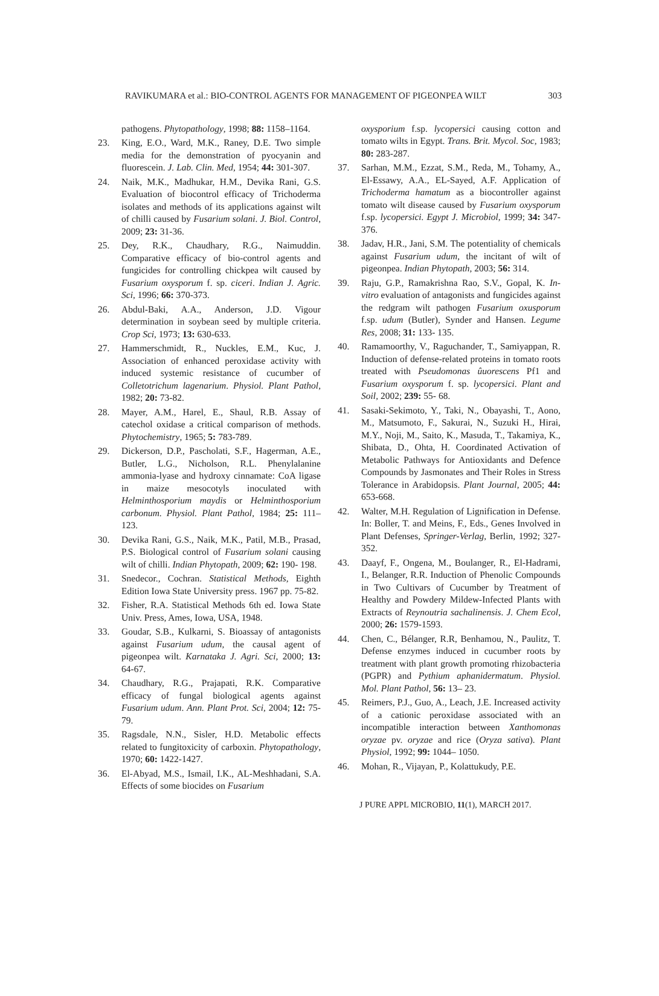RAVIKUMARA et al.: BIO-CONTROL AGENTS FOR MANAGEMENT OF PIGEONPEA WILT 303
pathogens. Phytopathology, 1998; 88: 1158–1164.
23. King, E.O., Ward, M.K., Raney, D.E. Two simple media for the demonstration of pyocyanin and fluorescein. J. Lab. Clin. Med, 1954; 44: 301-307.
24. Naik, M.K., Madhukar, H.M., Devika Rani, G.S. Evaluation of biocontrol efficacy of Trichoderma isolates and methods of its applications against wilt of chilli caused by Fusarium solani. J. Biol. Control, 2009; 23: 31-36.
25. Dey, R.K., Chaudhary, R.G., Naimuddin. Comparative efficacy of bio-control agents and fungicides for controlling chickpea wilt caused by Fusarium oxysporum f. sp. ciceri. Indian J. Agric. Sci, 1996; 66: 370-373.
26. Abdul-Baki, A.A., Anderson, J.D. Vigour determination in soybean seed by multiple criteria. Crop Sci, 1973; 13: 630-633.
27. Hammerschmidt, R., Nuckles, E.M., Kuc, J. Association of enhanced peroxidase activity with induced systemic resistance of cucumber of Colletotrichum lagenarium. Physiol. Plant Pathol, 1982; 20: 73-82.
28. Mayer, A.M., Harel, E., Shaul, R.B. Assay of catechol oxidase a critical comparison of methods. Phytochemistry, 1965; 5: 783-789.
29. Dickerson, D.P., Pascholati, S.F., Hagerman, A.E., Butler, L.G., Nicholson, R.L. Phenylalanine ammonia-lyase and hydroxy cinnamate: CoA ligase in maize mesocotyls inoculated with Helminthosporium maydis or Helminthosporium carbonum. Physiol. Plant Pathol, 1984; 25: 111–123.
30. Devika Rani, G.S., Naik, M.K., Patil, M.B., Prasad, P.S. Biological control of Fusarium solani causing wilt of chilli. Indian Phytopath, 2009; 62: 190- 198.
31. Snedecor., Cochran. Statistical Methods, Eighth Edition Iowa State University press. 1967 pp. 75-82.
32. Fisher, R.A. Statistical Methods 6th ed. Iowa State Univ. Press, Ames, Iowa, USA, 1948.
33. Goudar, S.B., Kulkarni, S. Bioassay of antagonists against Fusarium udum, the causal agent of pigeonpea wilt. Karnataka J. Agri. Sci, 2000; 13: 64-67.
34. Chaudhary, R.G., Prajapati, R.K. Comparative efficacy of fungal biological agents against Fusarium udum. Ann. Plant Prot. Sci, 2004; 12: 75-79.
35. Ragsdale, N.N., Sisler, H.D. Metabolic effects related to fungitoxicity of carboxin. Phytopathology, 1970; 60: 1422-1427.
36. El-Abyad, M.S., Ismail, I.K., AL-Meshhadani, S.A. Effects of some biocides on Fusarium
oxysporium f.sp. lycopersici causing cotton and tomato wilts in Egypt. Trans. Brit. Mycol. Soc, 1983; 80: 283-287.
37. Sarhan, M.M., Ezzat, S.M., Reda, M., Tohamy, A., El-Essawy, A.A., EL-Sayed, A.F. Application of Trichoderma hamatum as a biocontroller against tomato wilt disease caused by Fusarium oxysporum f.sp. lycopersici. Egypt J. Microbiol, 1999; 34: 347-376.
38. Jadav, H.R., Jani, S.M. The potentiality of chemicals against Fusarium udum, the incitant of wilt of pigeonpea. Indian Phytopath, 2003; 56: 314.
39. Raju, G.P., Ramakrishna Rao, S.V., Gopal, K. In-vitro evaluation of antagonists and fungicides against the redgram wilt pathogen Fusarium oxusporum f.sp. udum (Butler), Synder and Hansen. Legume Res, 2008; 31: 133- 135.
40. Ramamoorthy, V., Raguchander, T., Samiyappan, R. Induction of defense-related proteins in tomato roots treated with Pseudomonas ûuorescens Pf1 and Fusarium oxysporum f. sp. lycopersici. Plant and Soil, 2002; 239: 55- 68.
41. Sasaki-Sekimoto, Y., Taki, N., Obayashi, T., Aono, M., Matsumoto, F., Sakurai, N., Suzuki H., Hirai, M.Y., Noji, M., Saito, K., Masuda, T., Takamiya, K., Shibata, D., Ohta, H. Coordinated Activation of Metabolic Pathways for Antioxidants and Defence Compounds by Jasmonates and Their Roles in Stress Tolerance in Arabidopsis. Plant Journal, 2005; 44: 653-668.
42. Walter, M.H. Regulation of Lignification in Defense. In: Boller, T. and Meins, F., Eds., Genes Involved in Plant Defenses, Springer-Verlag, Berlin, 1992; 327-352.
43. Daayf, F., Ongena, M., Boulanger, R., El-Hadrami, I., Belanger, R.R. Induction of Phenolic Compounds in Two Cultivars of Cucumber by Treatment of Healthy and Powdery Mildew-Infected Plants with Extracts of Reynoutria sachalinensis. J. Chem Ecol, 2000; 26: 1579-1593.
44. Chen, C., Bélanger, R.R, Benhamou, N., Paulitz, T. Defense enzymes induced in cucumber roots by treatment with plant growth promoting rhizobacteria (PGPR) and Pythium aphanidermatum. Physiol. Mol. Plant Pathol, 56: 13– 23.
45. Reimers, P.J., Guo, A., Leach, J.E. Increased activity of a cationic peroxidase associated with an incompatible interaction between Xanthomonas oryzae pv. oryzae and rice (Oryza sativa). Plant Physiol, 1992; 99: 1044– 1050.
46. Mohan, R., Vijayan, P., Kolattukudy, P.E.
J PURE APPL MICROBIO, 11(1), MARCH 2017.